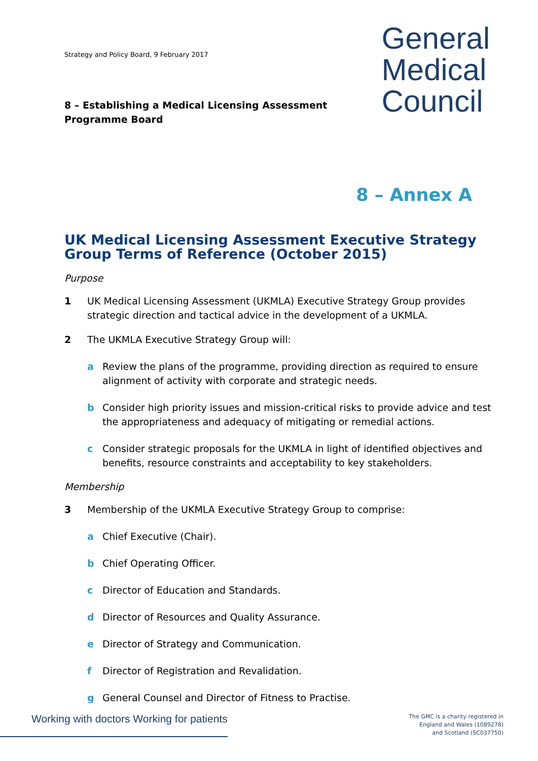Strategy and Policy Board, 9 February 2017
8 – Establishing a Medical Licensing Assessment
Programme Board
General
Medical
Council
8 – Annex A
UK Medical Licensing Assessment Executive Strategy Group Terms of Reference (October 2015)
Purpose
1 UK Medical Licensing Assessment (UKMLA) Executive Strategy Group provides strategic direction and tactical advice in the development of a UKMLA.
2 The UKMLA Executive Strategy Group will:
a Review the plans of the programme, providing direction as required to ensure alignment of activity with corporate and strategic needs.
b Consider high priority issues and mission-critical risks to provide advice and test the appropriateness and adequacy of mitigating or remedial actions.
c Consider strategic proposals for the UKMLA in light of identified objectives and benefits, resource constraints and acceptability to key stakeholders.
Membership
3 Membership of the UKMLA Executive Strategy Group to comprise:
a Chief Executive (Chair).
b Chief Operating Officer.
c Director of Education and Standards.
d Director of Resources and Quality Assurance.
e Director of Strategy and Communication.
f Director of Registration and Revalidation.
g General Counsel and Director of Fitness to Practise.
Working with doctors Working for patients
The GMC is a charity registered in
England and Wales (1089278)
and Scotland (SC037750)